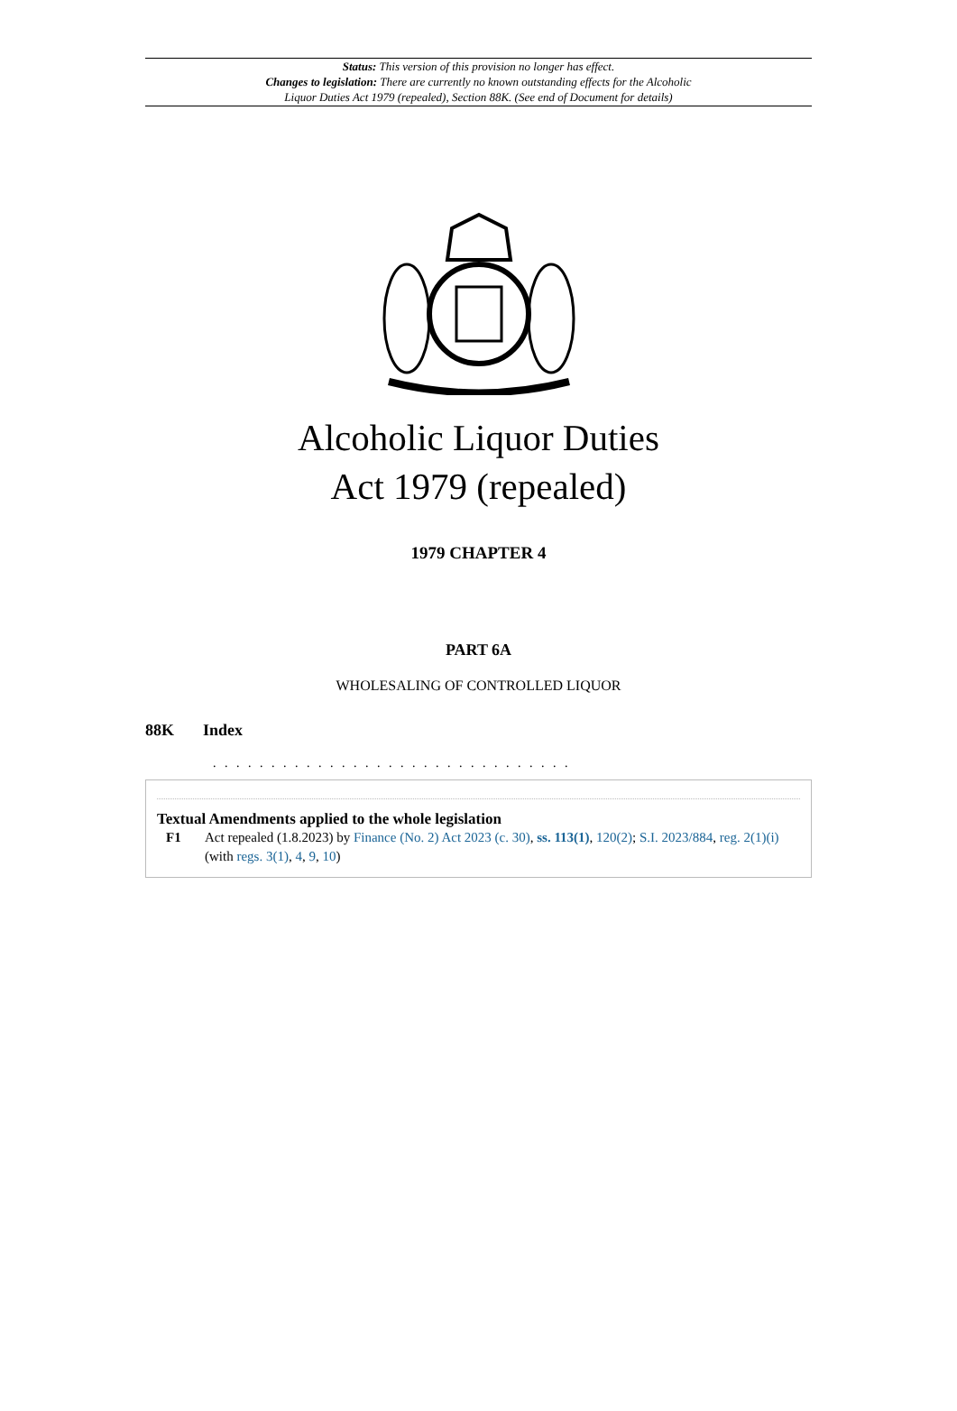Status: This version of this provision no longer has effect.
Changes to legislation: There are currently no known outstanding effects for the Alcoholic
Liquor Duties Act 1979 (repealed), Section 88K. (See end of Document for details)
Alcoholic Liquor Duties
Act 1979 (repealed)
1979 CHAPTER 4
PART 6A
WHOLESALING OF CONTROLLED LIQUOR
88K Index
. . . . . . . . . . . . . . . . . . . . . . . . . . . . . . .
Textual Amendments applied to the whole legislation
F1 Act repealed (1.8.2023) by Finance (No. 2) Act 2023 (c. 30), ss. 113(1), 120(2); S.I. 2023/884, reg. 2(1)(i) (with regs. 3(1), 4, 9, 10)